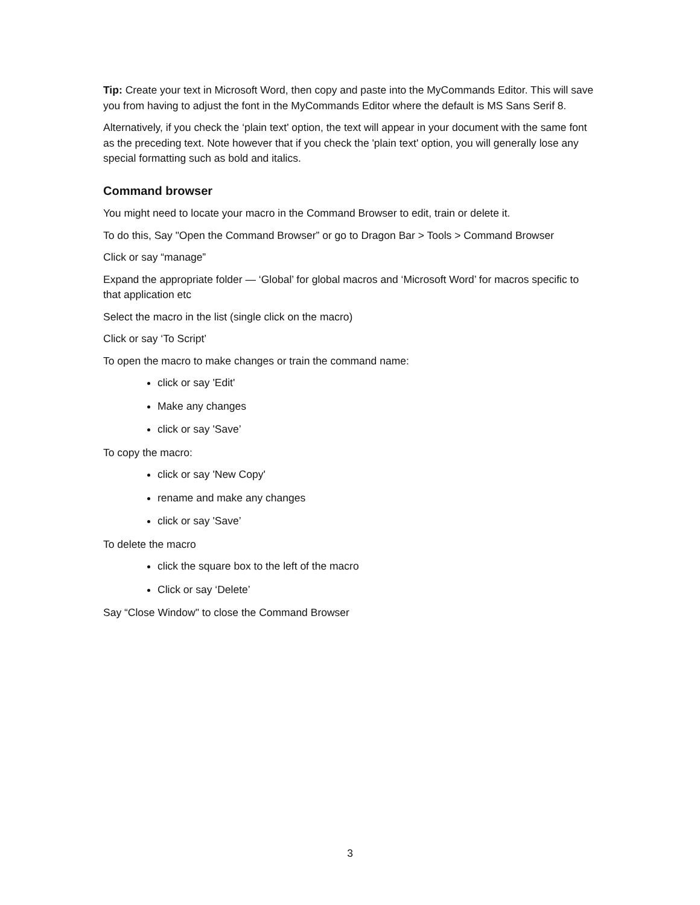Tip: Create your text in Microsoft Word, then copy and paste into the MyCommands Editor. This will save you from having to adjust the font in the MyCommands Editor where the default is MS Sans Serif 8.
Alternatively, if you check the ‘plain text' option, the text will appear in your document with the same font as the preceding text. Note however that if you check the 'plain text' option, you will generally lose any special formatting such as bold and italics.
Command browser
You might need to locate your macro in the Command Browser to edit, train or delete it.
To do this, Say "Open the Command Browser” or go to Dragon Bar > Tools > Command Browser
Click or say “manage”
Expand the appropriate folder — ‘Global’ for global macros and ‘Microsoft Word’ for macros specific to that application etc
Select the macro in the list (single click on the macro)
Click or say ‘To Script’
To open the macro to make changes or train the command name:
click or say 'Edit'
Make any changes
click or say 'Save’
To copy the macro:
click or say 'New Copy'
rename and make any changes
click or say 'Save’
To delete the macro
click the square box to the left of the macro
Click or say ‘Delete’
Say “Close Window" to close the Command Browser
3